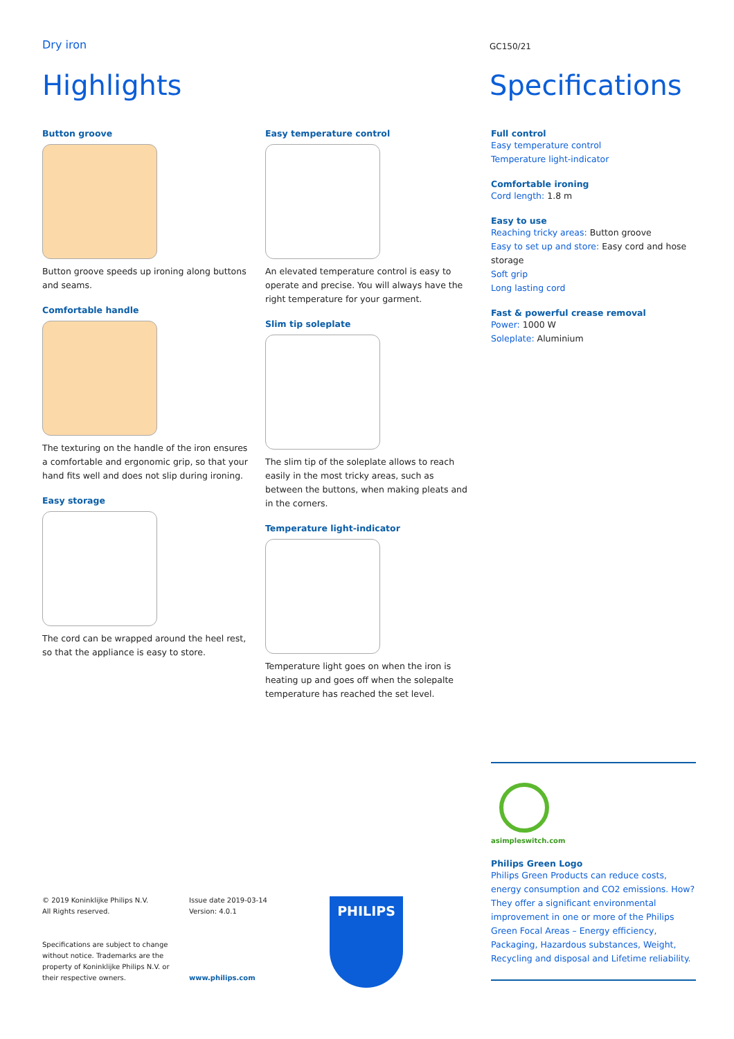Dry iron GC150/21
Highlights Specifications
Button groove
Button groove speeds up ironing along buttons and seams.
Comfortable handle
The texturing on the handle of the iron ensures a comfortable and ergonomic grip, so that your hand fits well and does not slip during ironing.
Easy storage
The cord can be wrapped around the heel rest, so that the appliance is easy to store.
Easy temperature control
An elevated temperature control is easy to operate and precise. You will always have the right temperature for your garment.
Slim tip soleplate
The slim tip of the soleplate allows to reach easily in the most tricky areas, such as between the buttons, when making pleats and in the corners.
Temperature light-indicator
Temperature light goes on when the iron is heating up and goes off when the solepalte temperature has reached the set level.
Full control
Easy temperature control
Temperature light-indicator
Comfortable ironing
Cord length: 1.8 m
Easy to use
Reaching tricky areas: Button groove
Easy to set up and store: Easy cord and hose storage
Soft grip
Long lasting cord
Fast & powerful crease removal
Power: 1000 W
Soleplate: Aluminium
asimpleswitch.com
Philips Green Logo
Philips Green Products can reduce costs, energy consumption and CO2 emissions. How? They offer a significant environmental improvement in one or more of the Philips Green Focal Areas – Energy efficiency, Packaging, Hazardous substances, Weight, Recycling and disposal and Lifetime reliability.
© 2019 Koninklijke Philips N.V.
All Rights reserved.
Specifications are subject to change without notice. Trademarks are the property of Koninklijke Philips N.V. or their respective owners.
Issue date 2019-03-14
Version: 4.0.1
www.philips.com
PHILIPS